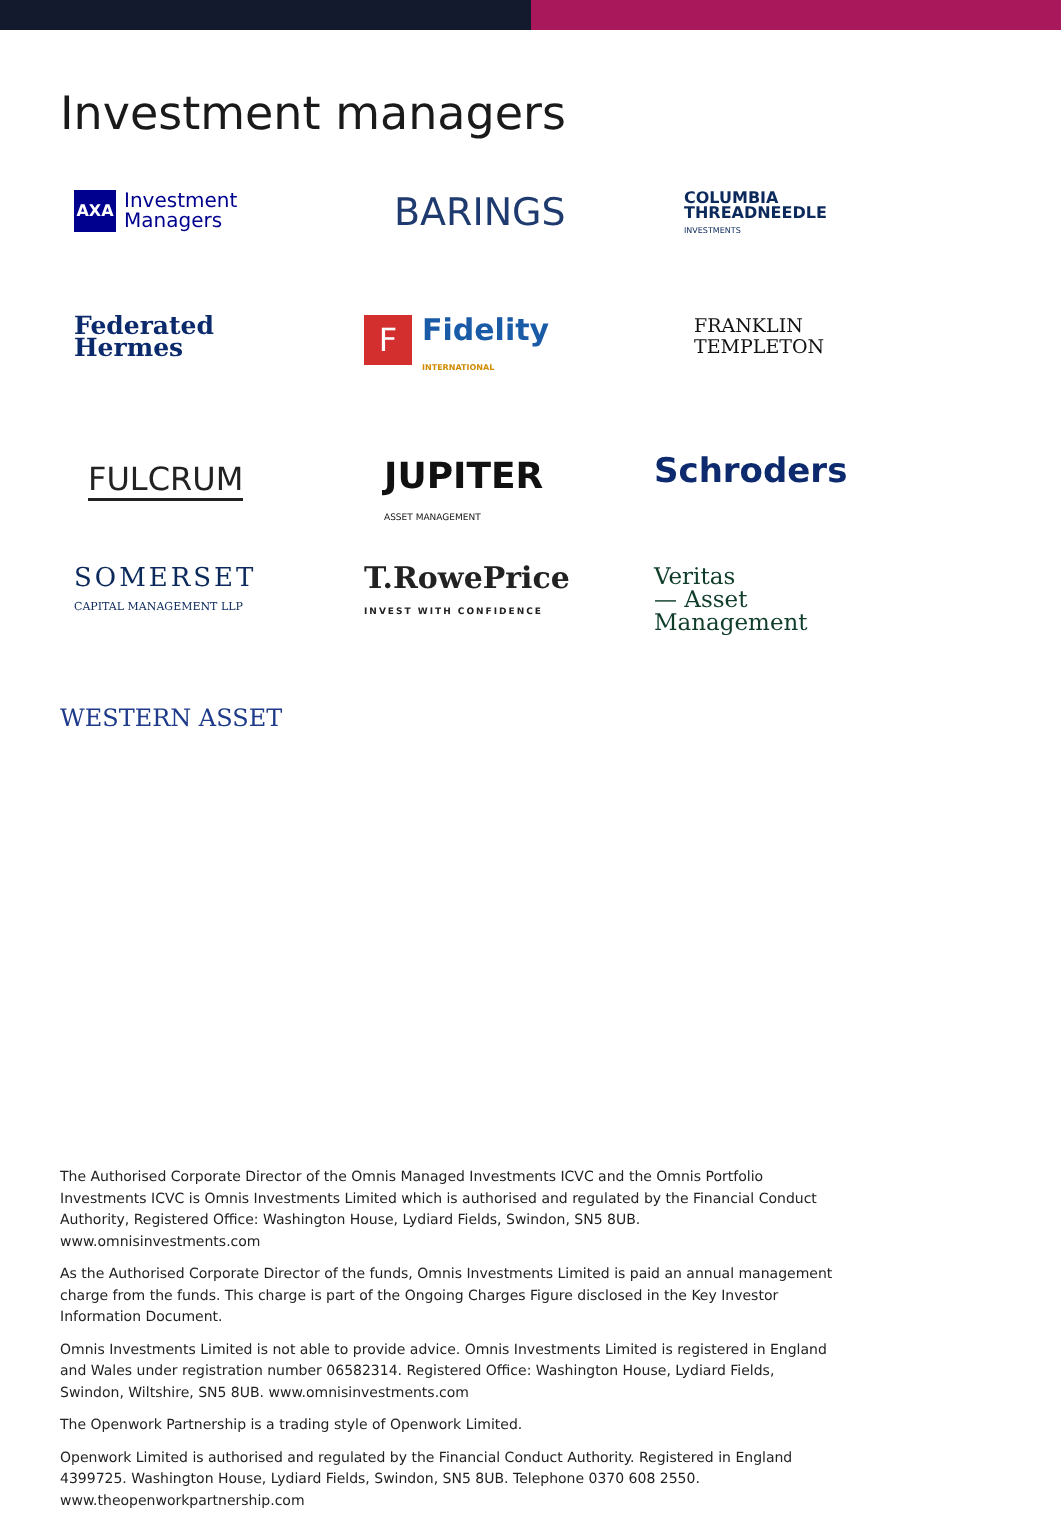Investment managers
AXA Investment
Managers
BARINGS
COLUMBIA
THREADNEEDLE
INVESTMENTS
Federated
Hermes
F Fidelity
INTERNATIONAL
FRANKLIN
TEMPLETON
FULCRUM
JUPITER
ASSET MANAGEMENT
Schroders
SOMERSET
CAPITAL MANAGEMENT LLP
T.RowePrice
INVEST WITH CONFIDENCE
Veritas
— Asset
Management
WESTERN ASSET
The Authorised Corporate Director of the Omnis Managed Investments ICVC and the Omnis Portfolio Investments ICVC is Omnis Investments Limited which is authorised and regulated by the Financial Conduct Authority, Registered Office: Washington House, Lydiard Fields, Swindon, SN5 8UB. www.omnisinvestments.com
As the Authorised Corporate Director of the funds, Omnis Investments Limited is paid an annual management charge from the funds. This charge is part of the Ongoing Charges Figure disclosed in the Key Investor Information Document.
Omnis Investments Limited is not able to provide advice. Omnis Investments Limited is registered in England and Wales under registration number 06582314. Registered Office: Washington House, Lydiard Fields, Swindon, Wiltshire, SN5 8UB. www.omnisinvestments.com
The Openwork Partnership is a trading style of Openwork Limited.
Openwork Limited is authorised and regulated by the Financial Conduct Authority. Registered in England 4399725. Washington House, Lydiard Fields, Swindon, SN5 8UB. Telephone 0370 608 2550. www.theopenworkpartnership.com